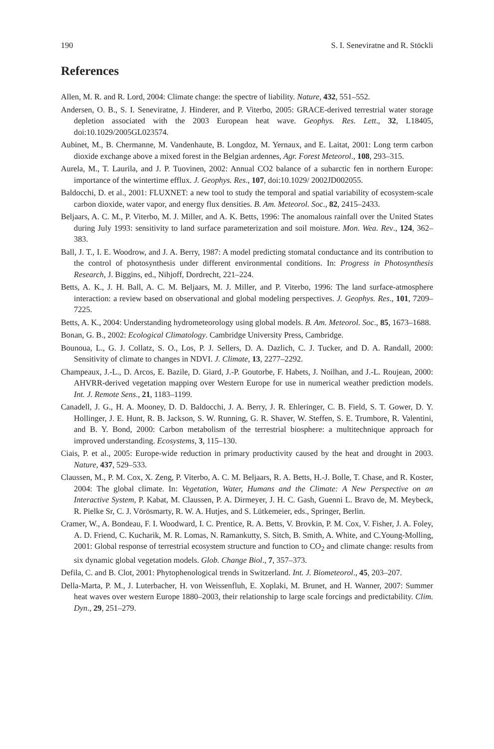190 S. I. Seneviratne and R. Stöckli
References
Allen, M. R. and R. Lord, 2004: Climate change: the spectre of liability. Nature, 432, 551–552.
Andersen, O. B., S. I. Seneviratne, J. Hinderer, and P. Viterbo, 2005: GRACE-derived terrestrial water storage depletion associated with the 2003 European heat wave. Geophys. Res. Lett., 32, L18405, doi:10.1029/2005GL023574.
Aubinet, M., B. Chermanne, M. Vandenhaute, B. Longdoz, M. Yernaux, and E. Laitat, 2001: Long term carbon dioxide exchange above a mixed forest in the Belgian ardennes, Agr. Forest Meteorol., 108, 293–315.
Aurela, M., T. Laurila, and J. P. Tuovinen, 2002: Annual CO2 balance of a subarctic fen in northern Europe: importance of the wintertime efflux. J. Geophys. Res., 107, doi:10.1029/ 2002JD002055.
Baldocchi, D. et al., 2001: FLUXNET: a new tool to study the temporal and spatial variability of ecosystem-scale carbon dioxide, water vapor, and energy flux densities. B. Am. Meteorol. Soc., 82, 2415–2433.
Beljaars, A. C. M., P. Viterbo, M. J. Miller, and A. K. Betts, 1996: The anomalous rainfall over the United States during July 1993: sensitivity to land surface parameterization and soil moisture. Mon. Wea. Rev., 124, 362–383.
Ball, J. T., I. E. Woodrow, and J. A. Berry, 1987: A model predicting stomatal conductance and its contribution to the control of photosynthesis under different environmental conditions. In: Progress in Photosynthesis Research, J. Biggins, ed., Nihjoff, Dordrecht, 221–224.
Betts, A. K., J. H. Ball, A. C. M. Beljaars, M. J. Miller, and P. Viterbo, 1996: The land surface-atmosphere interaction: a review based on observational and global modeling perspectives. J. Geophys. Res., 101, 7209–7225.
Betts, A. K., 2004: Understanding hydrometeorology using global models. B. Am. Meteorol. Soc., 85, 1673–1688.
Bonan, G. B., 2002: Ecological Climatology. Cambridge University Press, Cambridge.
Bounoua, L., G. J. Collatz, S. O., Los, P. J. Sellers, D. A. Dazlich, C. J. Tucker, and D. A. Randall, 2000: Sensitivity of climate to changes in NDVI. J. Climate, 13, 2277–2292.
Champeaux, J.-L., D. Arcos, E. Bazile, D. Giard, J.-P. Goutorbe, F. Habets, J. Noilhan, and J.-L. Roujean, 2000: AHVRR-derived vegetation mapping over Western Europe for use in numerical weather prediction models. Int. J. Remote Sens., 21, 1183–1199.
Canadell, J. G., H. A. Mooney, D. D. Baldocchi, J. A. Berry, J. R. Ehleringer, C. B. Field, S. T. Gower, D. Y. Hollinger, J. E. Hunt, R. B. Jackson, S. W. Running, G. R. Shaver, W. Steffen, S. E. Trumbore, R. Valentini, and B. Y. Bond, 2000: Carbon metabolism of the terrestrial biosphere: a multitechnique approach for improved understanding. Ecosystems, 3, 115–130.
Ciais, P. et al., 2005: Europe-wide reduction in primary productivity caused by the heat and drought in 2003. Nature, 437, 529–533.
Claussen, M., P. M. Cox, X. Zeng, P. Viterbo, A. C. M. Beljaars, R. A. Betts, H.-J. Bolle, T. Chase, and R. Koster, 2004: The global climate. In: Vegetation, Water, Humans and the Climate: A New Perspective on an Interactive System, P. Kabat, M. Claussen, P. A. Dirmeyer, J. H. C. Gash, Guenni L. Bravo de, M. Meybeck, R. Pielke Sr, C. J. Vörösmarty, R. W. A. Hutjes, and S. Lütkemeier, eds., Springer, Berlin.
Cramer, W., A. Bondeau, F. I. Woodward, I. C. Prentice, R. A. Betts, V. Brovkin, P. M. Cox, V. Fisher, J. A. Foley, A. D. Friend, C. Kucharik, M. R. Lomas, N. Ramankutty, S. Sitch, B. Smith, A. White, and C.Young-Molling, 2001: Global response of terrestrial ecosystem structure and function to CO<sub>2</sub> and climate change: results from six dynamic global vegetation models. Glob. Change Biol., 7, 357–373.
Defila, C. and B. Clot, 2001: Phytophenological trends in Switzerland. Int. J. Biometeorol., 45, 203–207.
Della-Marta, P. M., J. Luterbacher, H. von Weissenfluh, E. Xoplaki, M. Brunet, and H. Wanner, 2007: Summer heat waves over western Europe 1880–2003, their relationship to large scale forcings and predictability. Clim. Dyn., 29, 251–279.